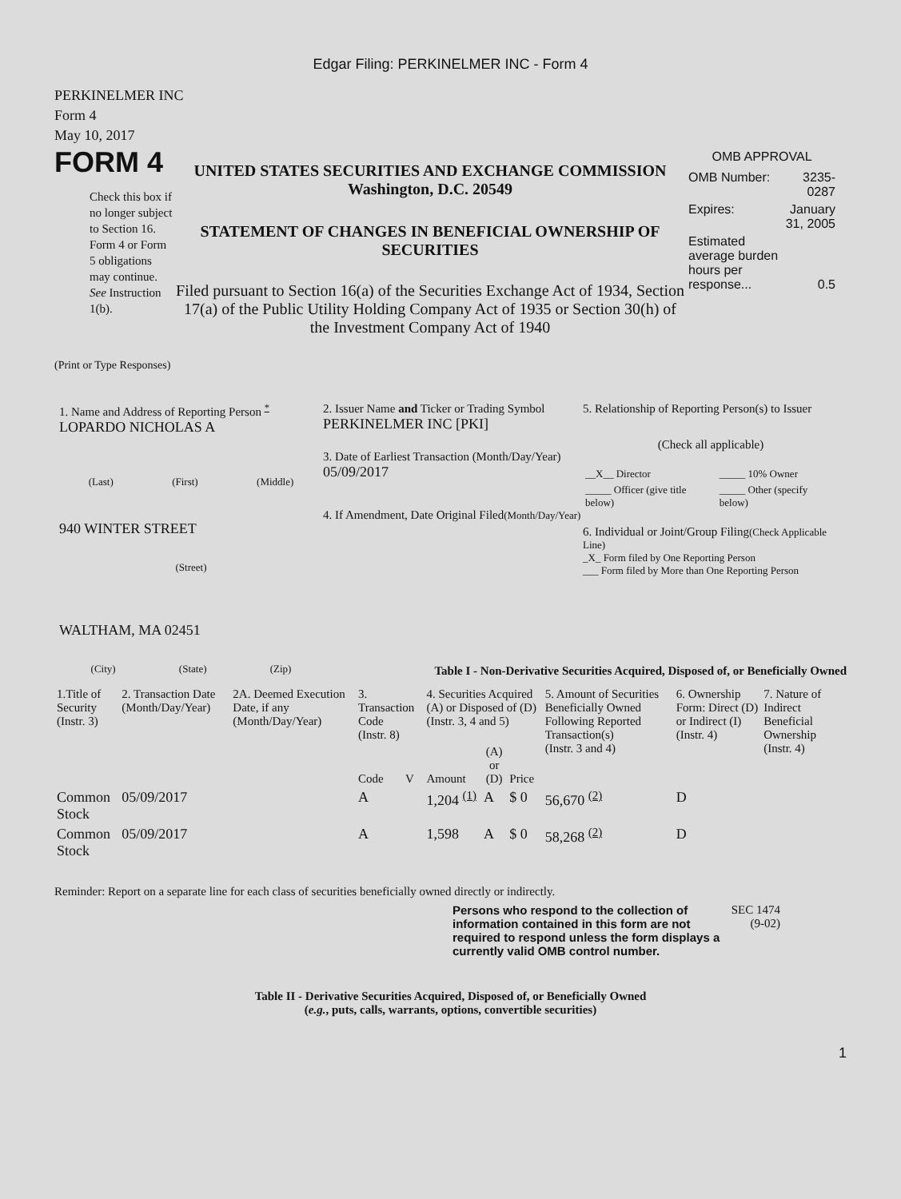Edgar Filing: PERKINELMER INC - Form 4
PERKINELMER INC
Form 4
May 10, 2017
FORM 4
Check this box if no longer subject to Section 16. Form 4 or Form 5 obligations may continue. See Instruction 1(b).
UNITED STATES SECURITIES AND EXCHANGE COMMISSION
Washington, D.C. 20549
STATEMENT OF CHANGES IN BENEFICIAL OWNERSHIP OF SECURITIES
Filed pursuant to Section 16(a) of the Securities Exchange Act of 1934, Section 17(a) of the Public Utility Holding Company Act of 1935 or Section 30(h) of the Investment Company Act of 1940
OMB APPROVAL
| OMB Number: | 3235-0287 |
| Expires: | January 31, 2005 |
| Estimated average burden hours per response... | 0.5 |
(Print or Type Responses)
1. Name and Address of Reporting Person <sup>*</sup>
LOPARDO NICHOLAS A
(Last) (First) (Middle)
940 WINTER STREET
(Street)
WALTHAM, MA 02451
(City) (State) (Zip)
2. Issuer Name and Ticker or Trading Symbol
PERKINELMER INC [PKI]
3. Date of Earliest Transaction (Month/Day/Year)
05/09/2017
4. If Amendment, Date Original Filed(Month/Day/Year)
5. Relationship of Reporting Person(s) to Issuer
(Check all applicable)
| __X__ Director | _____ 10% Owner |
| _____ Officer (give title below) | _____ Other (specify below) |
6. Individual or Joint/Group Filing(Check Applicable Line)
_X_ Form filed by One Reporting Person
___ Form filed by More than One Reporting Person
Table I - Non-Derivative Securities Acquired, Disposed of, or Beneficially Owned
| 1.Title of Security (Instr. 3) | 2. Transaction Date (Month/Day/Year) | 2A. Deemed Execution Date, if any (Month/Day/Year) | 3. Transaction Code (Instr. 8) | | 4. Securities Acquired (A) or Disposed of (D) (Instr. 3, 4 and 5) | | | 5. Amount of Securities Beneficially Owned Following Reported Transaction(s) (Instr. 3 and 4) | 6. Ownership Form: Direct (D) or Indirect (I) (Instr. 4) | 7. Nature of Indirect Beneficial Ownership (Instr. 4) |
| --- | --- | --- | --- | --- | --- | --- | --- | --- | --- | --- |
| | | | Code | V | Amount | (A) or (D) | Price | | | |
| Common Stock | 05/09/2017 | | A | | 1,204 <sup>(1)</sup> | A | $ 0 | 56,670 <sup>(2)</sup> | D | |
| Common Stock | 05/09/2017 | | A | | 1,598 | A | $ 0 | 58,268 <sup>(2)</sup> | D | |
Reminder: Report on a separate line for each class of securities beneficially owned directly or indirectly.
Persons who respond to the collection of information contained in this form are not required to respond unless the form displays a currently valid OMB control number.
SEC 1474
(9-02)
Table II - Derivative Securities Acquired, Disposed of, or Beneficially Owned
(e.g., puts, calls, warrants, options, convertible securities)
1